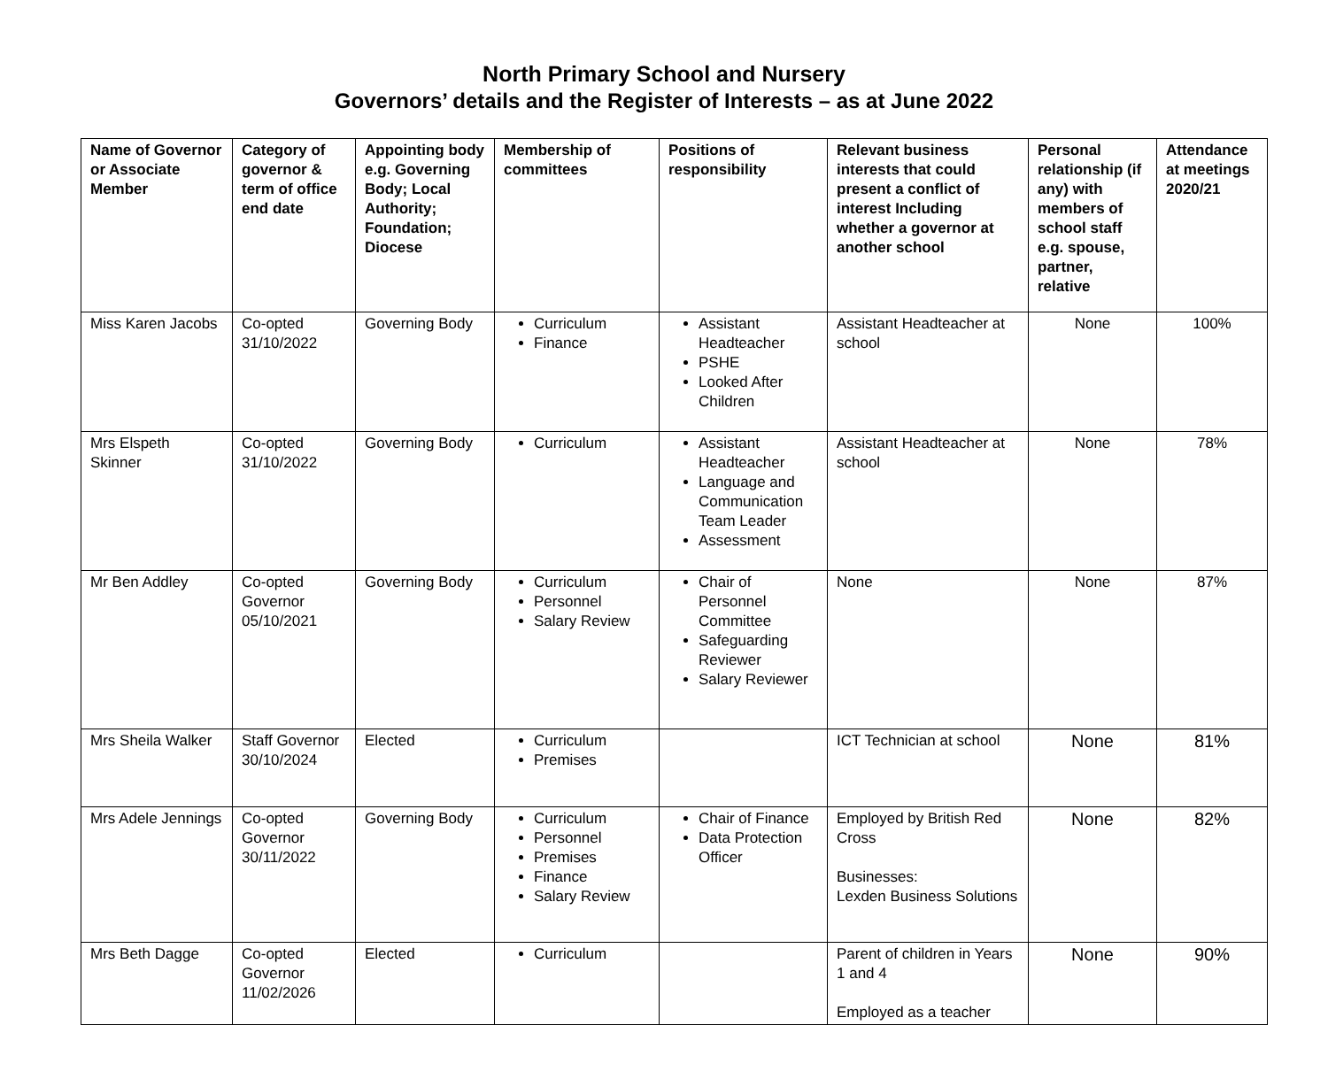North Primary School and Nursery
Governors’ details and the Register of Interests – as at June 2022
| Name of Governor or Associate Member | Category of governor & term of office end date | Appointing body e.g. Governing Body; Local Authority; Foundation; Diocese | Membership of committees | Positions of responsibility | Relevant business interests that could present a conflict of interest Including whether a governor at another school | Personal relationship (if any) with members of school staff e.g. spouse, partner, relative | Attendance at meetings 2020/21 |
| --- | --- | --- | --- | --- | --- | --- | --- |
| Miss Karen Jacobs | Co-opted 31/10/2022 | Governing Body | Curriculum Finance | Assistant Headteacher PSHE Looked After Children | Assistant Headteacher at school | None | 100% |
| Mrs Elspeth Skinner | Co-opted 31/10/2022 | Governing Body | Curriculum | Assistant Headteacher Language and Communication Team Leader Assessment | Assistant Headteacher at school | None | 78% |
| Mr Ben Addley | Co-opted Governor 05/10/2021 | Governing Body | Curriculum Personnel Salary Review | Chair of Personnel Committee Safeguarding Reviewer Salary Reviewer | None | None | 87% |
| Mrs Sheila Walker | Staff Governor 30/10/2024 | Elected | Curriculum Premises | | ICT Technician at school | None | 81% |
| Mrs Adele Jennings | Co-opted Governor 30/11/2022 | Governing Body | Curriculum Personnel Premises Finance Salary Review | Chair of Finance Data Protection Officer | Employed by British Red Cross Businesses: Lexden Business Solutions | None | 82% |
| Mrs Beth Dagge | Co-opted Governor 11/02/2026 | Elected | Curriculum | | Parent of children in Years 1 and 4 Employed as a teacher | None | 90% |